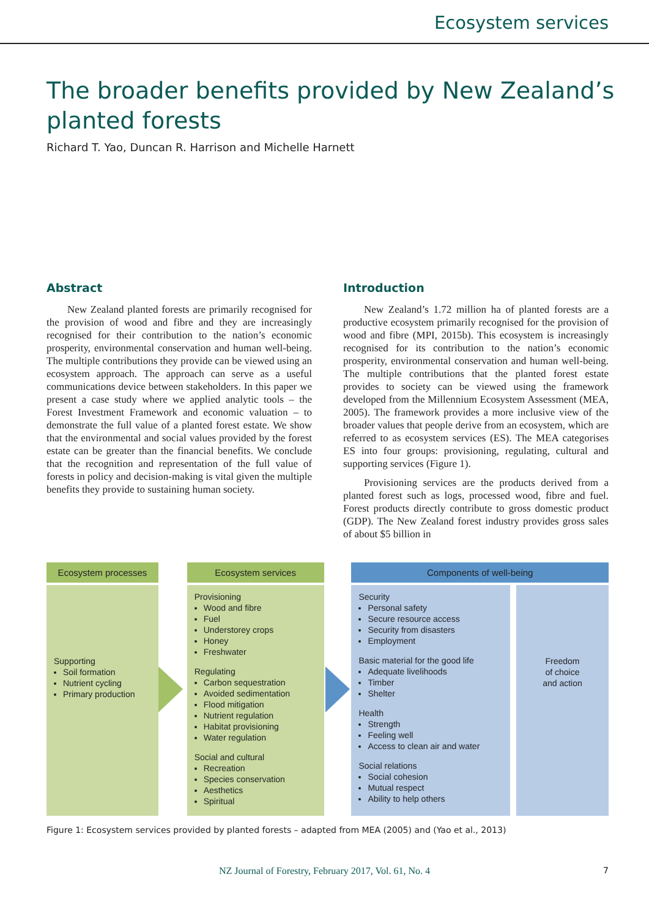Ecosystem services
The broader benefits provided by New Zealand’s
planted forests
Richard T. Yao, Duncan R. Harrison and Michelle Harnett
Abstract
New Zealand planted forests are primarily recognised for the provision of wood and fibre and they are increasingly recognised for their contribution to the nation’s economic prosperity, environmental conservation and human well-being. The multiple contributions they provide can be viewed using an ecosystem approach. The approach can serve as a useful communications device between stakeholders. In this paper we present a case study where we applied analytic tools – the Forest Investment Framework and economic valuation – to demonstrate the full value of a planted forest estate. We show that the environmental and social values provided by the forest estate can be greater than the financial benefits. We conclude that the recognition and representation of the full value of forests in policy and decision-making is vital given the multiple benefits they provide to sustaining human society.
Introduction
New Zealand’s 1.72 million ha of planted forests are a productive ecosystem primarily recognised for the provision of wood and fibre (MPI, 2015b). This ecosystem is increasingly recognised for its contribution to the nation’s economic prosperity, environmental conservation and human well-being. The multiple contributions that the planted forest estate provides to society can be viewed using the framework developed from the Millennium Ecosystem Assessment (MEA, 2005). The framework provides a more inclusive view of the broader values that people derive from an ecosystem, which are referred to as ecosystem services (ES). The MEA categorises ES into four groups: provisioning, regulating, cultural and supporting services (Figure 1).
Provisioning services are the products derived from a planted forest such as logs, processed wood, fibre and fuel. Forest products directly contribute to gross domestic product (GDP). The New Zealand forest industry provides gross sales of about $5 billion in
Ecosystem processes
Supporting
Soil formation
Nutrient cycling
Primary production
Ecosystem services
Provisioning
Wood and fibre
Fuel
Understorey crops
Honey
Freshwater
Regulating
Carbon sequestration
Avoided sedimentation
Flood mitigation
Nutrient regulation
Habitat provisioning
Water regulation
Social and cultural
Recreation
Species conservation
Aesthetics
Spiritual
Components of well-being
Security
Personal safety
Secure resource access
Security from disasters
Employment
Basic material for the good life
Adequate livelihoods
Timber
Shelter
Health
Strength
Feeling well
Access to clean air and water
Social relations
Social cohesion
Mutual respect
Ability to help others
Freedom
of choice
and action
Figure 1: Ecosystem services provided by planted forests – adapted from MEA (2005) and (Yao et al., 2013)
NZ Journal of Forestry, February 2017, Vol. 61, No. 4 7